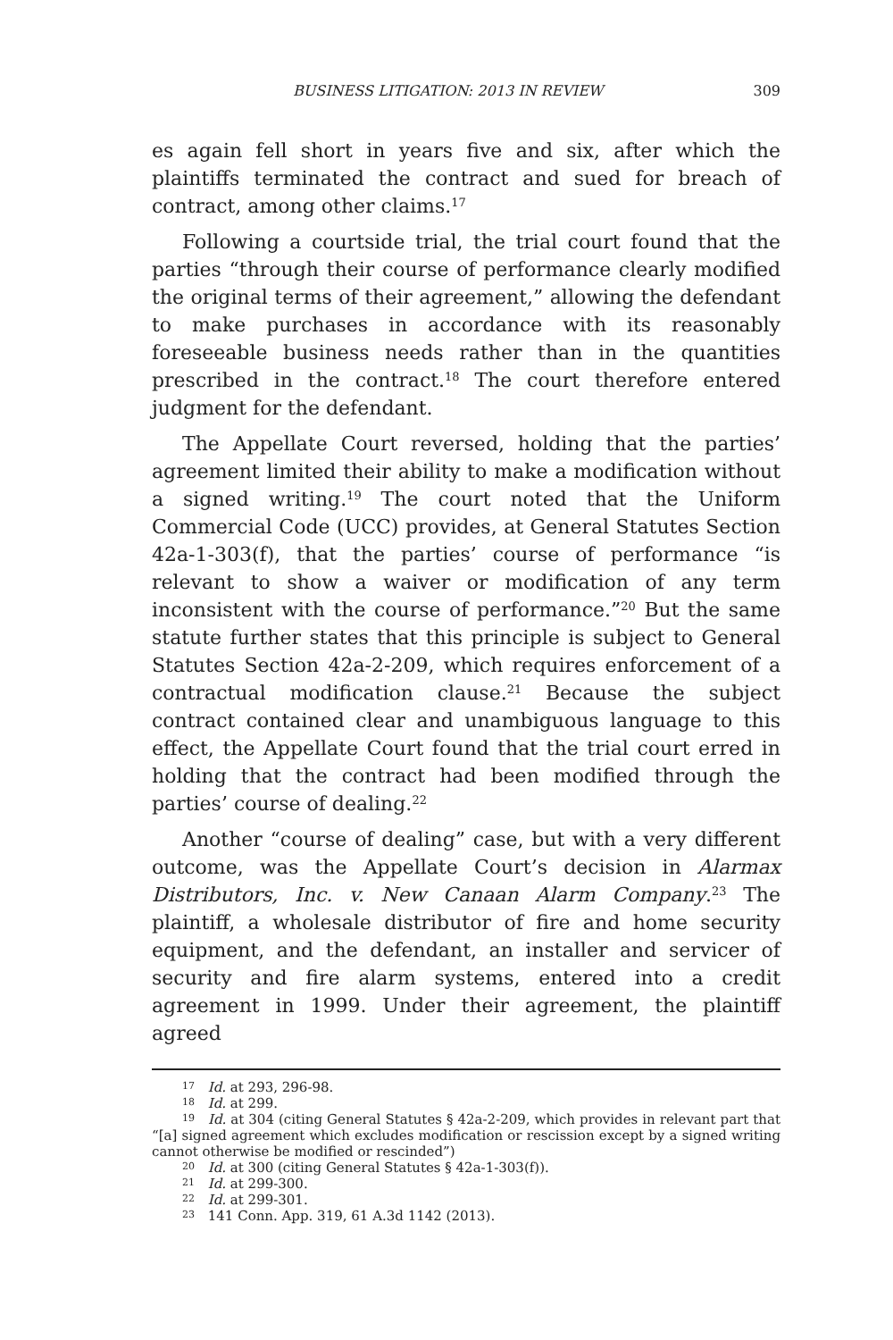BUSINESS LITIGATION: 2013 IN REVIEW 309
es again fell short in years five and six, after which the plaintiffs terminated the contract and sued for breach of contract, among other claims.<sup>17</sup>
Following a courtside trial, the trial court found that the parties “through their course of performance clearly modified the original terms of their agreement,” allowing the defendant to make purchases in accordance with its reasonably foreseeable business needs rather than in the quantities prescribed in the contract.<sup>18</sup> The court therefore entered judgment for the defendant.
The Appellate Court reversed, holding that the parties’ agreement limited their ability to make a modification without a signed writing.<sup>19</sup> The court noted that the Uniform Commercial Code (UCC) provides, at General Statutes Section 42a-1-303(f), that the parties’ course of performance “is relevant to show a waiver or modification of any term inconsistent with the course of performance.”<sup>20</sup> But the same statute further states that this principle is subject to General Statutes Section 42a-2-209, which requires enforcement of a contractual modification clause.<sup>21</sup> Because the subject contract contained clear and unambiguous language to this effect, the Appellate Court found that the trial court erred in holding that the contract had been modified through the parties’ course of dealing.<sup>22</sup>
Another “course of dealing” case, but with a very different outcome, was the Appellate Court’s decision in Alarmax Distributors, Inc. v. New Canaan Alarm Company.<sup>23</sup> The plaintiff, a wholesale distributor of fire and home security equipment, and the defendant, an installer and servicer of security and fire alarm systems, entered into a credit agreement in 1999. Under their agreement, the plaintiff agreed
<sup>17</sup> Id. at 293, 296-98.
<sup>18</sup> Id. at 299.
<sup>19</sup> Id. at 304 (citing General Statutes § 42a-2-209, which provides in relevant part that “[a] signed agreement which excludes modification or rescission except by a signed writing cannot otherwise be modified or rescinded”)
<sup>20</sup> Id. at 300 (citing General Statutes § 42a-1-303(f)).
<sup>21</sup> Id. at 299-300.
<sup>22</sup> Id. at 299-301.
<sup>23</sup> 141 Conn. App. 319, 61 A.3d 1142 (2013).